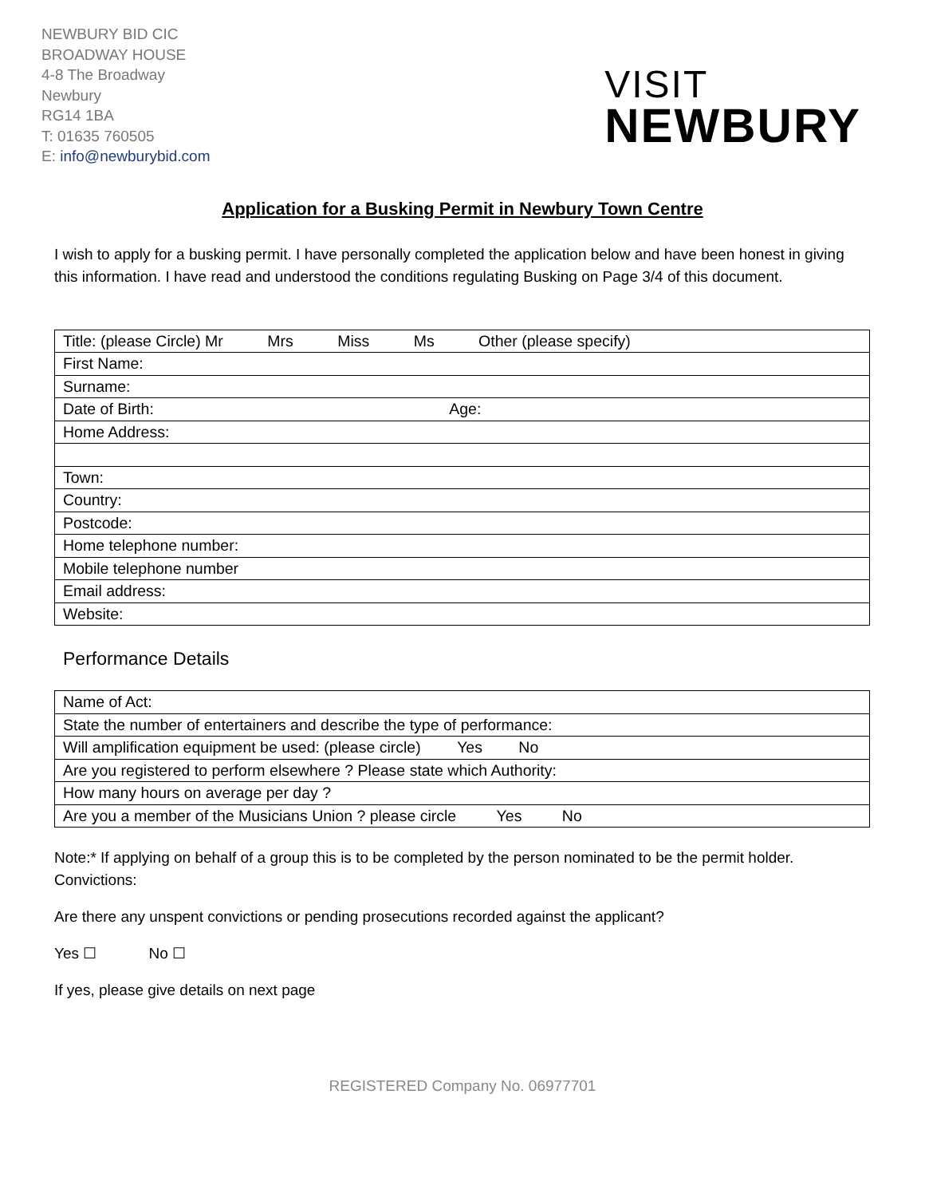NEWBURY BID CIC
BROADWAY HOUSE
4-8 The Broadway
Newbury
RG14 1BA
T: 01635 760505
E: info@newburybid.com
VISIT
NEWBURY
Application for a Busking Permit in Newbury Town Centre
I wish to apply for a busking permit. I have personally completed the application below and have been honest in giving this information. I have read and understood the conditions regulating Busking on Page 3/4 of this document.
| Title: (please Circle) Mr Mrs Miss Ms Other (please specify) |
| First Name: |
| Surname: |
| Date of Birth: Age: |
| Home Address: |
| Town: |
| Country: |
| Postcode: |
| Home telephone number: |
| Mobile telephone number |
| Email address: |
| Website: |
Performance Details
| Name of Act: |
| State the number of entertainers and describe the type of performance: |
| Will amplification equipment be used: (please circle) Yes No |
| Are you registered to perform elsewhere ? Please state which Authority: |
| How many hours on average per day ? |
| Are you a member of the Musicians Union ? please circle Yes No |
Note:* If applying on behalf of a group this is to be completed by the person nominated to be the permit holder.
Convictions:
Are there any unspent convictions or pending prosecutions recorded against the applicant?
Yes ☐ No ☐
If yes, please give details on next page
REGISTERED Company No. 06977701